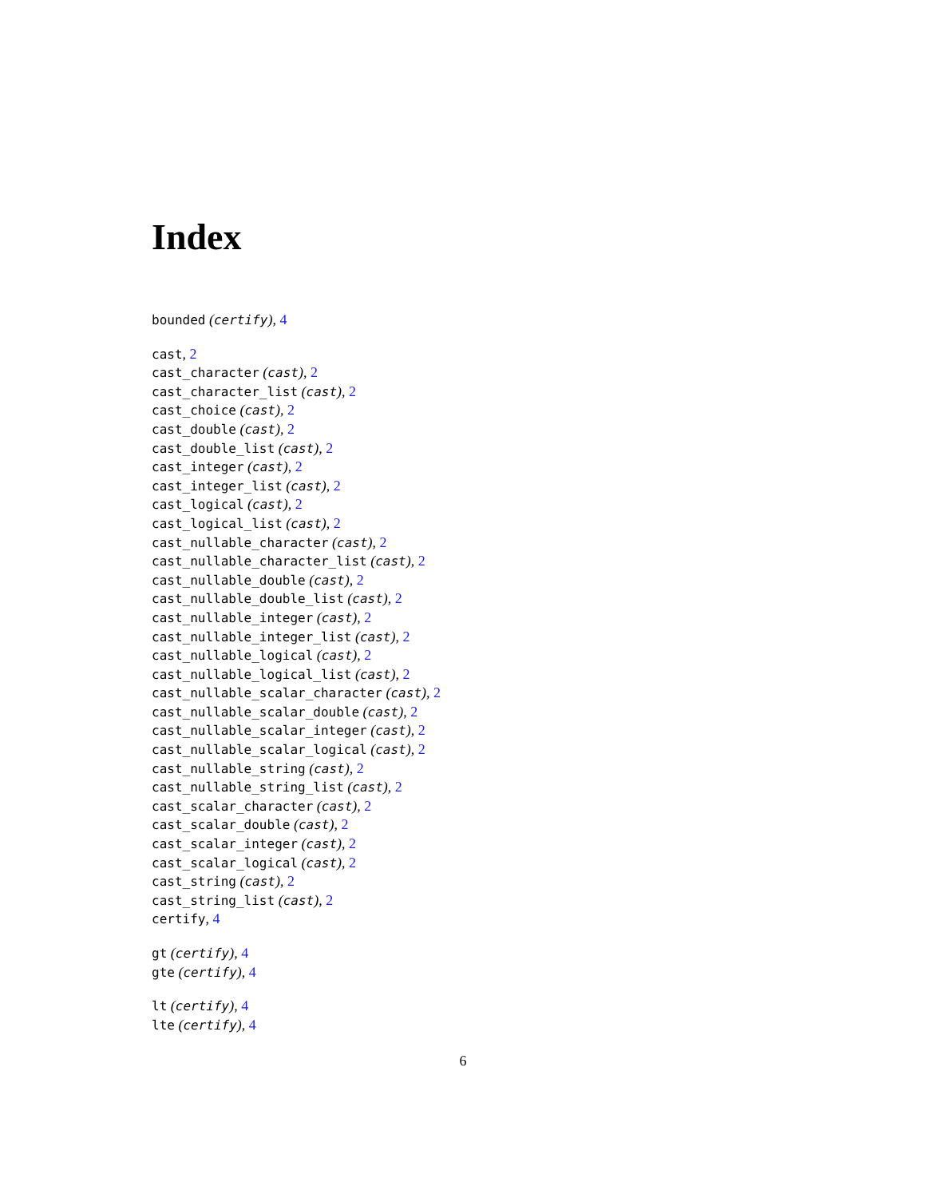Index
bounded (certify), 4
cast, 2
cast_character (cast), 2
cast_character_list (cast), 2
cast_choice (cast), 2
cast_double (cast), 2
cast_double_list (cast), 2
cast_integer (cast), 2
cast_integer_list (cast), 2
cast_logical (cast), 2
cast_logical_list (cast), 2
cast_nullable_character (cast), 2
cast_nullable_character_list (cast), 2
cast_nullable_double (cast), 2
cast_nullable_double_list (cast), 2
cast_nullable_integer (cast), 2
cast_nullable_integer_list (cast), 2
cast_nullable_logical (cast), 2
cast_nullable_logical_list (cast), 2
cast_nullable_scalar_character (cast), 2
cast_nullable_scalar_double (cast), 2
cast_nullable_scalar_integer (cast), 2
cast_nullable_scalar_logical (cast), 2
cast_nullable_string (cast), 2
cast_nullable_string_list (cast), 2
cast_scalar_character (cast), 2
cast_scalar_double (cast), 2
cast_scalar_integer (cast), 2
cast_scalar_logical (cast), 2
cast_string (cast), 2
cast_string_list (cast), 2
certify, 4
gt (certify), 4
gte (certify), 4
lt (certify), 4
lte (certify), 4
6